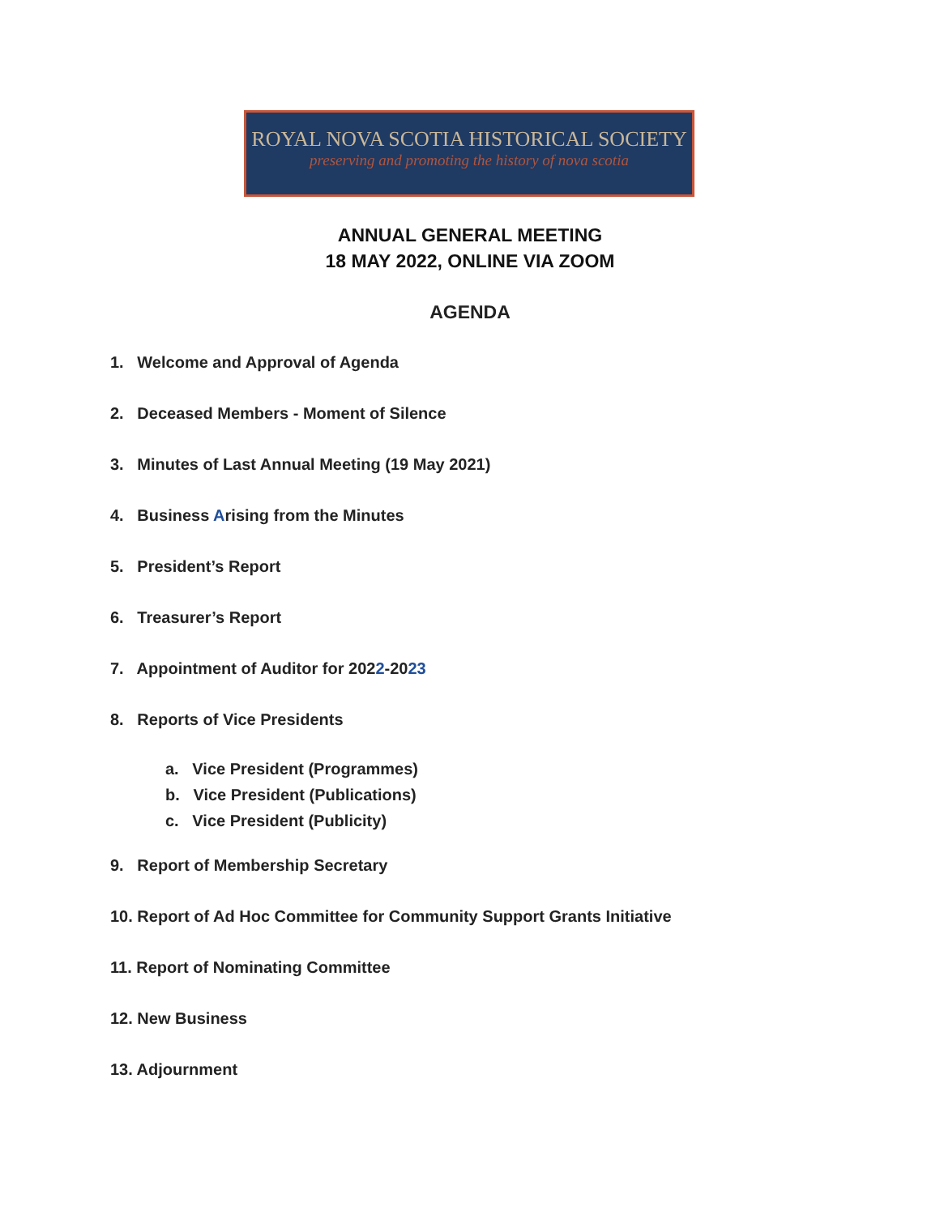ROYAL NOVA SCOTIA HISTORICAL SOCIETY
preserving and promoting the history of nova scotia
ANNUAL GENERAL MEETING
18 MAY 2022, ONLINE VIA ZOOM
AGENDA
1. Welcome and Approval of Agenda
2. Deceased Members - Moment of Silence
3. Minutes of Last Annual Meeting (19 May 2021)
4. Business Arising from the Minutes
5. President’s Report
6. Treasurer’s Report
7. Appointment of Auditor for 2022-2023
8. Reports of Vice Presidents
a. Vice President (Programmes)
b. Vice President (Publications)
c. Vice President (Publicity)
9. Report of Membership Secretary
10. Report of Ad Hoc Committee for Community Support Grants Initiative
11. Report of Nominating Committee
12. New Business
13. Adjournment